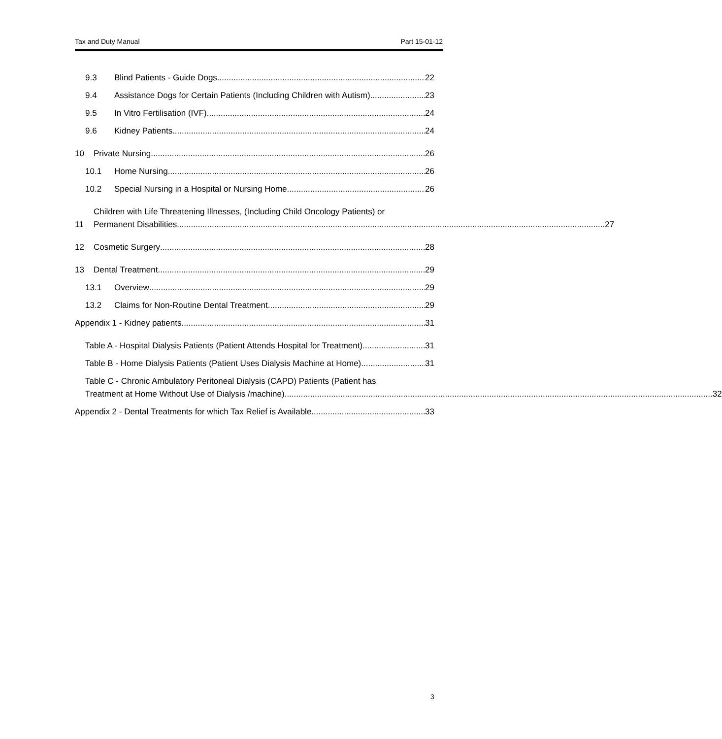Tax and Duty Manual Part 15-01-12
9.3 Blind Patients - Guide Dogs 22
9.4 Assistance Dogs for Certain Patients (Including Children with Autism) 23
9.5 In Vitro Fertilisation (IVF) 24
9.6 Kidney Patients 24
10 Private Nursing 26
10.1 Home Nursing 26
10.2 Special Nursing in a Hospital or Nursing Home 26
11
Children with Life Threatening Illnesses, (Including Child Oncology Patients) or
Permanent Disabilities 27
12 Cosmetic Surgery 28
13 Dental Treatment 29
13.1 Overview 29
13.2 Claims for Non-Routine Dental Treatment. 29
Appendix 1 - Kidney patients 31
Table A - Hospital Dialysis Patients (Patient Attends Hospital for Treatment) 31
Table B - Home Dialysis Patients (Patient Uses Dialysis Machine at Home) 31
Table C - Chronic Ambulatory Peritoneal Dialysis (CAPD) Patients (Patient has
Treatment at Home Without Use of Dialysis /machine) 32
Appendix 2 - Dental Treatments for which Tax Relief is Available 33
3